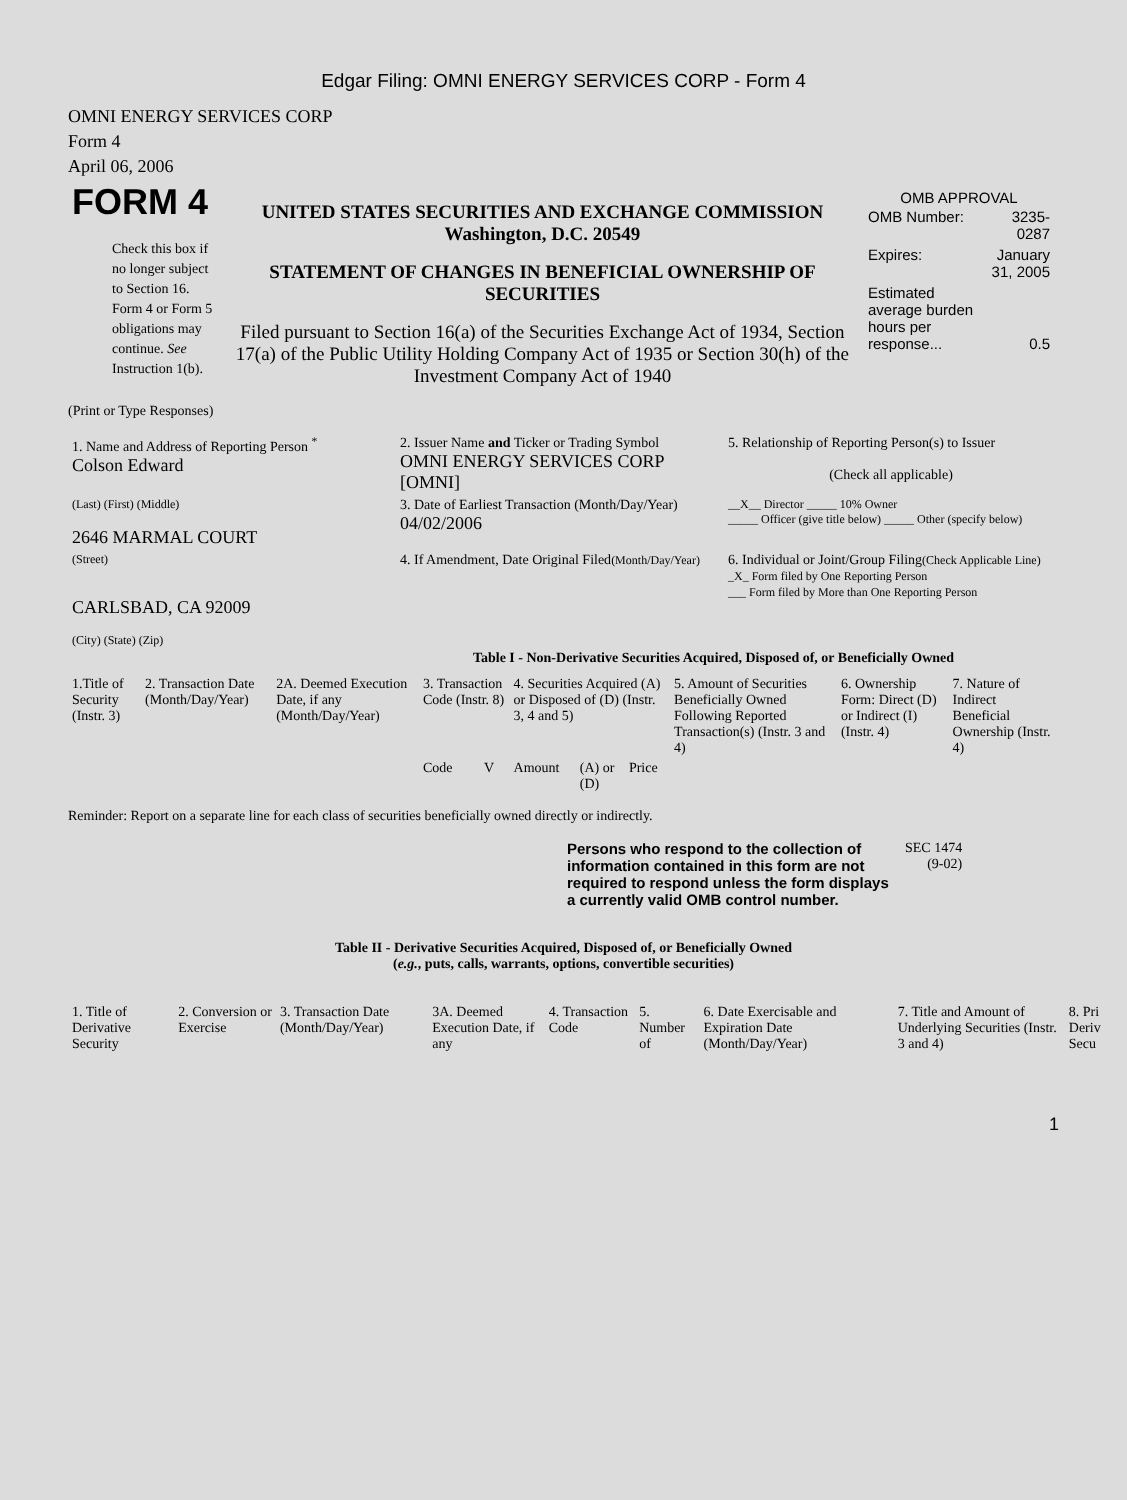Edgar Filing: OMNI ENERGY SERVICES CORP - Form 4
OMNI ENERGY SERVICES CORP
Form 4
April 06, 2006
| FORM 4 Check this box if no longer subject to Section 16. Form 4 or Form 5 obligations may continue. See Instruction 1(b). | UNITED STATES SECURITIES AND EXCHANGE COMMISSION Washington, D.C. 20549 STATEMENT OF CHANGES IN BENEFICIAL OWNERSHIP OF SECURITIES Filed pursuant to Section 16(a) of the Securities Exchange Act of 1934, Section 17(a) of the Public Utility Holding Company Act of 1935 or Section 30(h) of the Investment Company Act of 1940 | OMB APPROVAL / OMB Number: / 3235-0287 / / Expires: / January 31, 2005 / / Estimated average burden hours per response... / 0.5 / |
(Print or Type Responses)
| 1. Name and Address of Reporting Person <sup>*</sup> Colson Edward | 2. Issuer Name and Ticker or Trading Symbol OMNI ENERGY SERVICES CORP [OMNI] | 5. Relationship of Reporting Person(s) to Issuer (Check all applicable) |
| (Last) (First) (Middle) 2646 MARMAL COURT | 3. Date of Earliest Transaction (Month/Day/Year) 04/02/2006 | __X__ Director _____ 10% Owner _____ Officer (give title below) _____ Other (specify below) |
| (Street) CARLSBAD, CA 92009 (City) (State) (Zip) | 4. If Amendment, Date Original Filed (Month/Day/Year) | 6. Individual or Joint/Group Filing (Check Applicable Line) _X_ Form filed by One Reporting Person ___ Form filed by More than One Reporting Person |
Table I - Non-Derivative Securities Acquired, Disposed of, or Beneficially Owned
| 1.Title of Security (Instr. 3) | 2. Transaction Date (Month/Day/Year) | 2A. Deemed Execution Date, if any (Month/Day/Year) | 3. Transaction Code (Instr. 8) | | 4. Securities Acquired (A) or Disposed of (D) (Instr. 3, 4 and 5) | | | 5. Amount of Securities Beneficially Owned Following Reported Transaction(s) (Instr. 3 and 4) | 6. Ownership Form: Direct (D) or Indirect (I) (Instr. 4) | 7. Nature of Indirect Beneficial Ownership (Instr. 4) |
| --- | --- | --- | --- | --- | --- | --- | --- | --- | --- | --- |
| | | | Code | V | Amount | (A) or (D) | Price | | | |
Reminder: Report on a separate line for each class of securities beneficially owned directly or indirectly.
| Persons who respond to the collection of information contained in this form are not required to respond unless the form displays a currently valid OMB control number. | SEC 1474 (9-02) |
Table II - Derivative Securities Acquired, Disposed of, or Beneficially Owned
(e.g., puts, calls, warrants, options, convertible securities)
| 1. Title of Derivative Security | 2. Conversion or Exercise | 3. Transaction Date (Month/Day/Year) | 3A. Deemed Execution Date, if any | 4. Transaction Code | 5. Number of | 6. Date Exercisable and Expiration Date (Month/Day/Year) | 7. Title and Amount of Underlying Securities (Instr. 3 and 4) | 8. Pri Deriv Secu |
| --- | --- | --- | --- | --- | --- | --- | --- | --- |
1